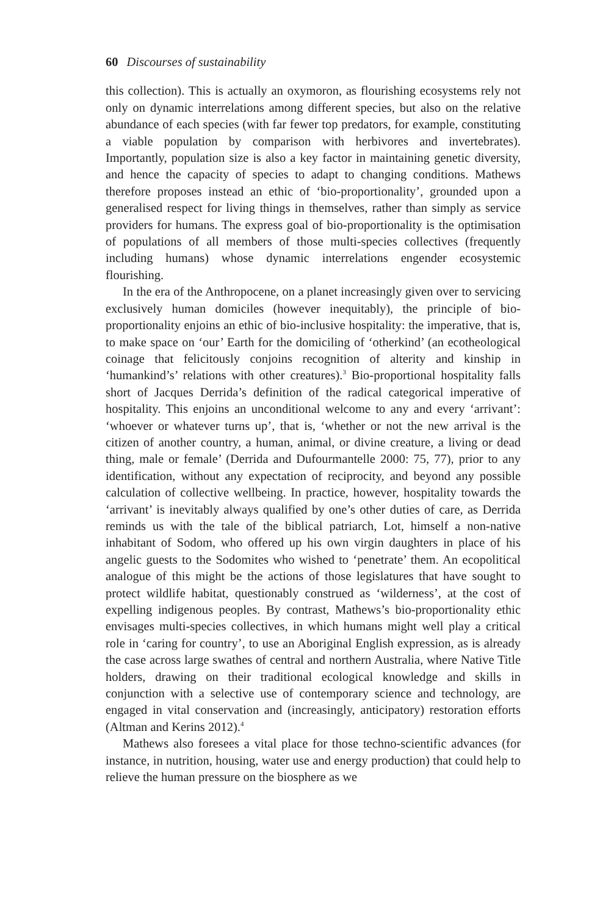60 Discourses of sustainability
this collection). This is actually an oxymoron, as flourishing ecosystems rely not only on dynamic interrelations among different species, but also on the relative abundance of each species (with far fewer top predators, for example, constituting a viable population by comparison with herbivores and invertebrates). Importantly, population size is also a key factor in maintaining genetic diversity, and hence the capacity of species to adapt to changing conditions. Mathews therefore proposes instead an ethic of ‘bio-proportionality’, grounded upon a generalised respect for living things in themselves, rather than simply as service providers for humans. The express goal of bio-proportionality is the optimisation of populations of all members of those multi-species collectives (frequently including humans) whose dynamic interrelations engender ecosystemic flourishing.
In the era of the Anthropocene, on a planet increasingly given over to servicing exclusively human domiciles (however inequitably), the principle of bio-proportionality enjoins an ethic of bio-inclusive hospitality: the imperative, that is, to make space on ‘our’ Earth for the domiciling of ‘otherkind’ (an ecotheological coinage that felicitously conjoins recognition of alterity and kinship in ‘humankind’s’ relations with other creatures).<sup>3</sup> Bio-proportional hospitality falls short of Jacques Derrida’s definition of the radical categorical imperative of hospitality. This enjoins an unconditional welcome to any and every ‘arrivant’: ‘whoever or whatever turns up’, that is, ‘whether or not the new arrival is the citizen of another country, a human, animal, or divine creature, a living or dead thing, male or female’ (Derrida and Dufourmantelle 2000: 75, 77), prior to any identification, without any expectation of reciprocity, and beyond any possible calculation of collective wellbeing. In practice, however, hospitality towards the ‘arrivant’ is inevitably always qualified by one’s other duties of care, as Derrida reminds us with the tale of the biblical patriarch, Lot, himself a non-native inhabitant of Sodom, who offered up his own virgin daughters in place of his angelic guests to the Sodomites who wished to ‘penetrate’ them. An ecopolitical analogue of this might be the actions of those legislatures that have sought to protect wildlife habitat, questionably construed as ‘wilderness’, at the cost of expelling indigenous peoples. By contrast, Mathews’s bio-proportionality ethic envisages multi-species collectives, in which humans might well play a critical role in ‘caring for country’, to use an Aboriginal English expression, as is already the case across large swathes of central and northern Australia, where Native Title holders, drawing on their traditional ecological knowledge and skills in conjunction with a selective use of contemporary science and technology, are engaged in vital conservation and (increasingly, anticipatory) restoration efforts (Altman and Kerins 2012).<sup>4</sup>
Mathews also foresees a vital place for those techno-scientific advances (for instance, in nutrition, housing, water use and energy production) that could help to relieve the human pressure on the biosphere as we